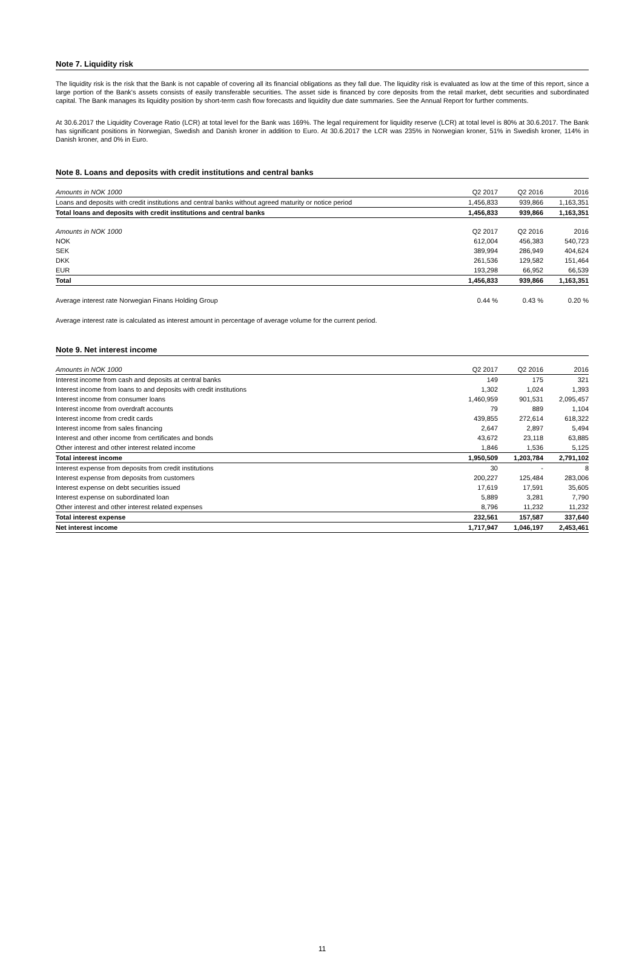Note 7. Liquidity risk
The liquidity risk is the risk that the Bank is not capable of covering all its financial obligations as they fall due. The liquidity risk is evaluated as low at the time of this report, since a large portion of the Bank's assets consists of easily transferable securities. The asset side is financed by core deposits from the retail market, debt securities and subordinated capital. The Bank manages its liquidity position by short-term cash flow forecasts and liquidity due date summaries. See the Annual Report for further comments.
At 30.6.2017 the Liquidity Coverage Ratio (LCR) at total level for the Bank was 169%. The legal requirement for liquidity reserve (LCR) at total level is 80% at 30.6.2017. The Bank has significant positions in Norwegian, Swedish and Danish kroner in addition to Euro. At 30.6.2017 the LCR was 235% in Norwegian kroner, 51% in Swedish kroner, 114% in Danish kroner, and 0% in Euro.
Note 8. Loans and deposits with credit institutions and central banks
| Amounts in NOK 1000 | Q2 2017 | Q2 2016 | 2016 |
| --- | --- | --- | --- |
| Loans and deposits with credit institutions and central banks without agreed maturity or notice period | 1,456,833 | 939,866 | 1,163,351 |
| Total loans and deposits with credit institutions and central banks | 1,456,833 | 939,866 | 1,163,351 |
| Amounts in NOK 1000 | Q2 2017 | Q2 2016 | 2016 |
| --- | --- | --- | --- |
| NOK | 612,004 | 456,383 | 540,723 |
| SEK | 389,994 | 286,949 | 404,624 |
| DKK | 261,536 | 129,582 | 151,464 |
| EUR | 193,298 | 66,952 | 66,539 |
| Total | 1,456,833 | 939,866 | 1,163,351 |
| Average interest rate Norwegian Finans Holding Group | 0.44 % | 0.43 % | 0.20 % |
Average interest rate is calculated as interest amount in percentage of average volume for the current period.
Note 9. Net interest income
| Amounts in NOK 1000 | Q2 2017 | Q2 2016 | 2016 |
| --- | --- | --- | --- |
| Interest income from cash and deposits at central banks | 149 | 175 | 321 |
| Interest income from loans to and deposits with credit institutions | 1,302 | 1,024 | 1,393 |
| Interest income from consumer loans | 1,460,959 | 901,531 | 2,095,457 |
| Interest income from overdraft accounts | 79 | 889 | 1,104 |
| Interest income from credit cards | 439,855 | 272,614 | 618,322 |
| Interest income from sales financing | 2,647 | 2,897 | 5,494 |
| Interest and other income from certificates and bonds | 43,672 | 23,118 | 63,885 |
| Other interest and other interest related income | 1,846 | 1,536 | 5,125 |
| Total interest income | 1,950,509 | 1,203,784 | 2,791,102 |
| Interest expense from deposits from credit institutions | 30 | - | 8 |
| Interest expense from deposits from customers | 200,227 | 125,484 | 283,006 |
| Interest expense on debt securities issued | 17,619 | 17,591 | 35,605 |
| Interest expense on subordinated loan | 5,889 | 3,281 | 7,790 |
| Other interest and other interest related expenses | 8,796 | 11,232 | 11,232 |
| Total interest expense | 232,561 | 157,587 | 337,640 |
| Net interest income | 1,717,947 | 1,046,197 | 2,453,461 |
11